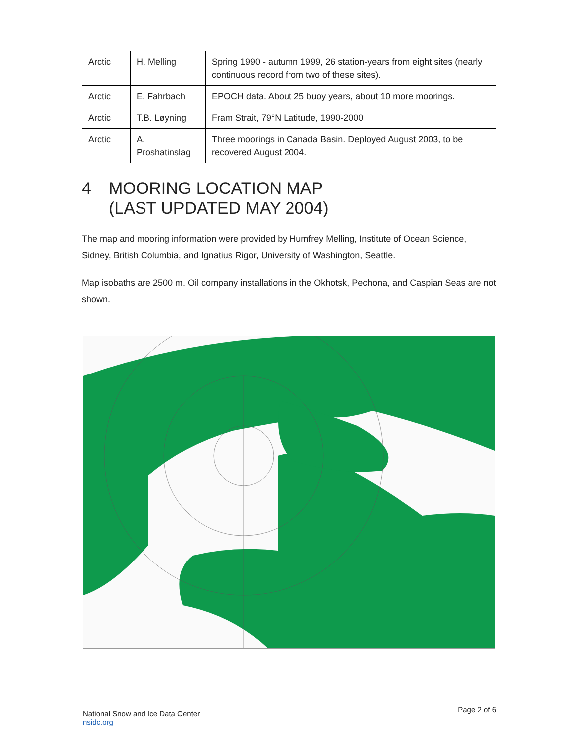| Arctic | H. Melling | Spring 1990 - autumn 1999, 26 station-years from eight sites (nearly continuous record from two of these sites). |
| Arctic | E. Fahrbach | EPOCH data. About 25 buoy years, about 10 more moorings. |
| Arctic | T.B. Løyning | Fram Strait, 79°N Latitude, 1990-2000 |
| Arctic | A. Proshatinslag | Three moorings in Canada Basin. Deployed August 2003, to be recovered August 2004. |
4 MOORING LOCATION MAP
(LAST UPDATED MAY 2004)
The map and mooring information were provided by Humfrey Melling, Institute of Ocean Science, Sidney, British Columbia, and Ignatius Rigor, University of Washington, Seattle.
Map isobaths are 2500 m. Oil company installations in the Okhotsk, Pechona, and Caspian Seas are not shown.
National Snow and Ice Data Center
nsidc.org
Page 2 of 6